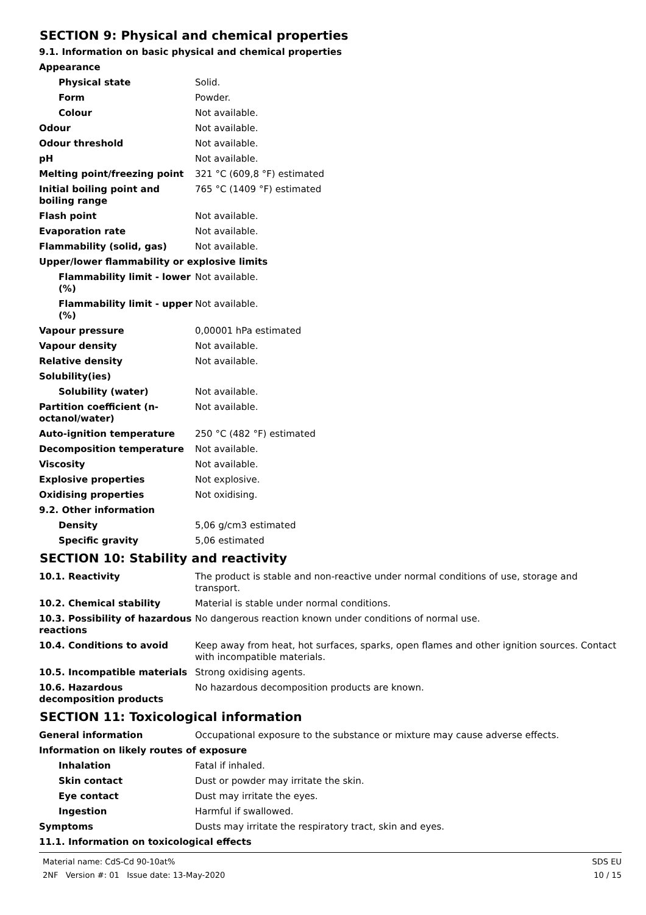SECTION 9: Physical and chemical properties
9.1. Information on basic physical and chemical properties
| Appearance | |
| Physical state | Solid. |
| Form | Powder. |
| Colour | Not available. |
| Odour | Not available. |
| Odour threshold | Not available. |
| pH | Not available. |
| Melting point/freezing point | 321 °C (609,8 °F) estimated |
| Initial boiling point and boiling range | 765 °C (1409 °F) estimated |
| Flash point | Not available. |
| Evaporation rate | Not available. |
| Flammability (solid, gas) | Not available. |
| Upper/lower flammability or explosive limits | |
| Flammability limit - lower (%) | Not available. |
| Flammability limit - upper (%) | Not available. |
| Vapour pressure | 0,00001 hPa estimated |
| Vapour density | Not available. |
| Relative density | Not available. |
| Solubility(ies) | |
| Solubility (water) | Not available. |
| Partition coefficient (n-octanol/water) | Not available. |
| Auto-ignition temperature | 250 °C (482 °F) estimated |
| Decomposition temperature | Not available. |
| Viscosity | Not available. |
| Explosive properties | Not explosive. |
| Oxidising properties | Not oxidising. |
| 9.2. Other information | |
| Density | 5,06 g/cm3 estimated |
| Specific gravity | 5,06 estimated |
SECTION 10: Stability and reactivity
| 10.1. Reactivity | The product is stable and non-reactive under normal conditions of use, storage and transport. |
| 10.2. Chemical stability | Material is stable under normal conditions. |
| 10.3. Possibility of hazardous reactions | No dangerous reaction known under conditions of normal use. |
| 10.4. Conditions to avoid | Keep away from heat, hot surfaces, sparks, open flames and other ignition sources. Contact with incompatible materials. |
| 10.5. Incompatible materials | Strong oxidising agents. |
| 10.6. Hazardous decomposition products | No hazardous decomposition products are known. |
SECTION 11: Toxicological information
| General information | Occupational exposure to the substance or mixture may cause adverse effects. |
| Information on likely routes of exposure | |
| Inhalation | Fatal if inhaled. |
| Skin contact | Dust or powder may irritate the skin. |
| Eye contact | Dust may irritate the eyes. |
| Ingestion | Harmful if swallowed. |
| Symptoms | Dusts may irritate the respiratory tract, skin and eyes. |
| 11.1. Information on toxicological effects | |
Material name: CdS-Cd 90-10at%
2NF Version #: 01 Issue date: 13-May-2020
SDS EU
10 / 15